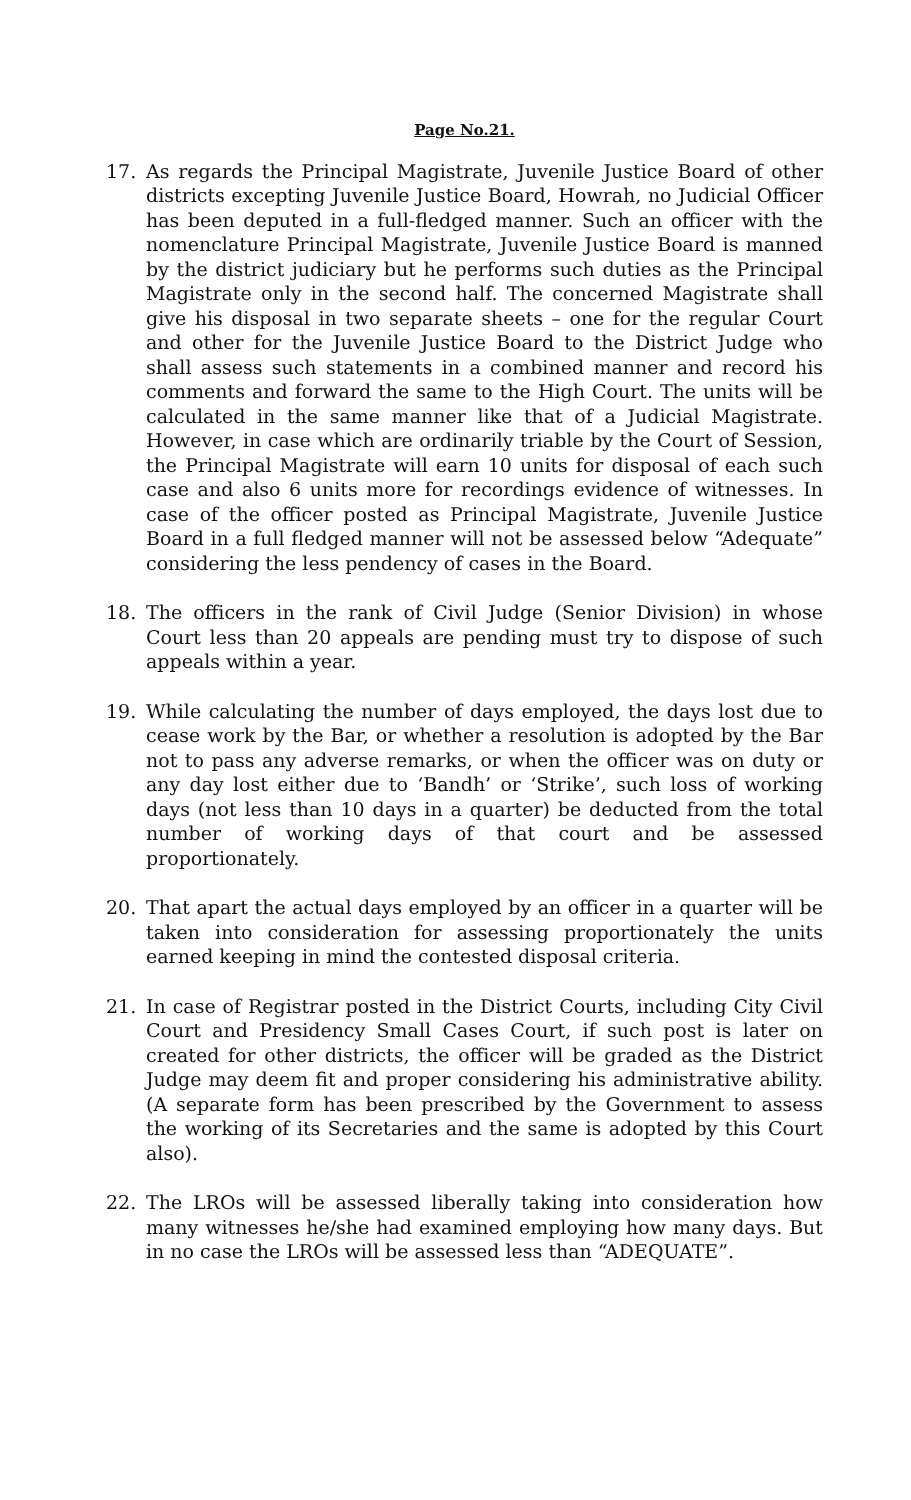Page No.21.
17. As regards the Principal Magistrate, Juvenile Justice Board of other districts excepting Juvenile Justice Board, Howrah, no Judicial Officer has been deputed in a full-fledged manner. Such an officer with the nomenclature Principal Magistrate, Juvenile Justice Board is manned by the district judiciary but he performs such duties as the Principal Magistrate only in the second half. The concerned Magistrate shall give his disposal in two separate sheets – one for the regular Court and other for the Juvenile Justice Board to the District Judge who shall assess such statements in a combined manner and record his comments and forward the same to the High Court. The units will be calculated in the same manner like that of a Judicial Magistrate. However, in case which are ordinarily triable by the Court of Session, the Principal Magistrate will earn 10 units for disposal of each such case and also 6 units more for recordings evidence of witnesses. In case of the officer posted as Principal Magistrate, Juvenile Justice Board in a full fledged manner will not be assessed below “Adequate” considering the less pendency of cases in the Board.
18. The officers in the rank of Civil Judge (Senior Division) in whose Court less than 20 appeals are pending must try to dispose of such appeals within a year.
19. While calculating the number of days employed, the days lost due to cease work by the Bar, or whether a resolution is adopted by the Bar not to pass any adverse remarks, or when the officer was on duty or any day lost either due to ‘Bandh’ or ‘Strike’, such loss of working days (not less than 10 days in a quarter) be deducted from the total number of working days of that court and be assessed proportionately.
20. That apart the actual days employed by an officer in a quarter will be taken into consideration for assessing proportionately the units earned keeping in mind the contested disposal criteria.
21. In case of Registrar posted in the District Courts, including City Civil Court and Presidency Small Cases Court, if such post is later on created for other districts, the officer will be graded as the District Judge may deem fit and proper considering his administrative ability. (A separate form has been prescribed by the Government to assess the working of its Secretaries and the same is adopted by this Court also).
22. The LROs will be assessed liberally taking into consideration how many witnesses he/she had examined employing how many days. But in no case the LROs will be assessed less than “ADEQUATE”.